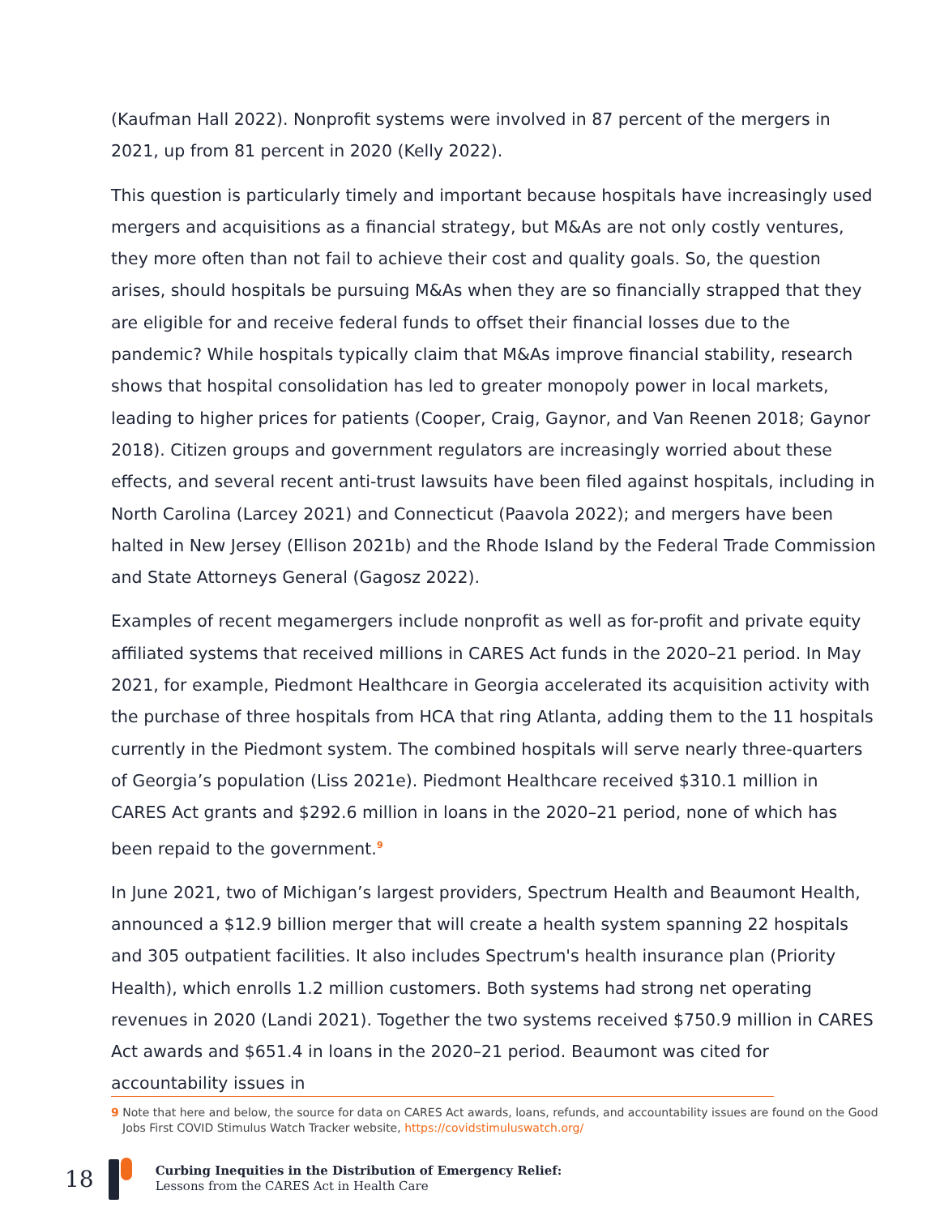(Kaufman Hall 2022). Nonprofit systems were involved in 87 percent of the mergers in 2021, up from 81 percent in 2020 (Kelly 2022).
This question is particularly timely and important because hospitals have increasingly used mergers and acquisitions as a financial strategy, but M&As are not only costly ventures, they more often than not fail to achieve their cost and quality goals. So, the question arises, should hospitals be pursuing M&As when they are so financially strapped that they are eligible for and receive federal funds to offset their financial losses due to the pandemic? While hospitals typically claim that M&As improve financial stability, research shows that hospital consolidation has led to greater monopoly power in local markets, leading to higher prices for patients (Cooper, Craig, Gaynor, and Van Reenen 2018; Gaynor 2018). Citizen groups and government regulators are increasingly worried about these effects, and several recent anti-trust lawsuits have been filed against hospitals, including in North Carolina (Larcey 2021) and Connecticut (Paavola 2022); and mergers have been halted in New Jersey (Ellison 2021b) and the Rhode Island by the Federal Trade Commission and State Attorneys General (Gagosz 2022).
Examples of recent megamergers include nonprofit as well as for-profit and private equity affiliated systems that received millions in CARES Act funds in the 2020–21 period. In May 2021, for example, Piedmont Healthcare in Georgia accelerated its acquisition activity with the purchase of three hospitals from HCA that ring Atlanta, adding them to the 11 hospitals currently in the Piedmont system. The combined hospitals will serve nearly three-quarters of Georgia’s population (Liss 2021e). Piedmont Healthcare received $310.1 million in CARES Act grants and $292.6 million in loans in the 2020–21 period, none of which has been repaid to the government.<sup>9</sup>
In June 2021, two of Michigan’s largest providers, Spectrum Health and Beaumont Health, announced a $12.9 billion merger that will create a health system spanning 22 hospitals and 305 outpatient facilities. It also includes Spectrum's health insurance plan (Priority Health), which enrolls 1.2 million customers. Both systems had strong net operating revenues in 2020 (Landi 2021). Together the two systems received $750.9 million in CARES Act awards and $651.4 in loans in the 2020–21 period. Beaumont was cited for accountability issues in
9 Note that here and below, the source for data on CARES Act awards, loans, refunds, and accountability issues are found on the Good Jobs First COVID Stimulus Watch Tracker website, https://covidstimuluswatch.org/
18
Curbing Inequities in the Distribution of Emergency Relief:
Lessons from the CARES Act in Health Care